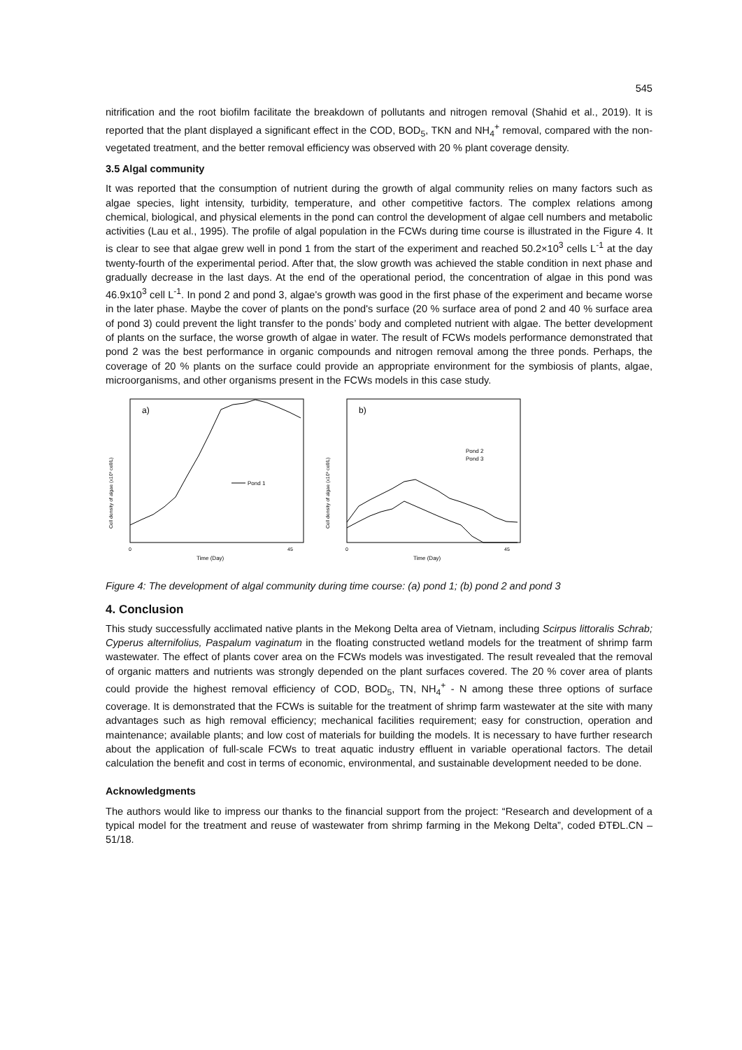545
nitrification and the root biofilm facilitate the breakdown of pollutants and nitrogen removal (Shahid et al., 2019). It is reported that the plant displayed a significant effect in the COD, BOD<sub>5</sub>, TKN and NH<sub>4</sub><sup>+</sup> removal, compared with the non-vegetated treatment, and the better removal efficiency was observed with 20 % plant coverage density.
3.5 Algal community
It was reported that the consumption of nutrient during the growth of algal community relies on many factors such as algae species, light intensity, turbidity, temperature, and other competitive factors. The complex relations among chemical, biological, and physical elements in the pond can control the development of algae cell numbers and metabolic activities (Lau et al., 1995). The profile of algal population in the FCWs during time course is illustrated in the Figure 4. It is clear to see that algae grew well in pond 1 from the start of the experiment and reached 50.2×10<sup>3</sup> cells L<sup>-1</sup> at the day twenty-fourth of the experimental period. After that, the slow growth was achieved the stable condition in next phase and gradually decrease in the last days. At the end of the operational period, the concentration of algae in this pond was 46.9x10<sup>3</sup> cell L<sup>-1</sup>. In pond 2 and pond 3, algae's growth was good in the first phase of the experiment and became worse in the later phase. Maybe the cover of plants on the pond's surface (20 % surface area of pond 2 and 40 % surface area of pond 3) could prevent the light transfer to the ponds’ body and completed nutrient with algae. The better development of plants on the surface, the worse growth of algae in water. The result of FCWs models performance demonstrated that pond 2 was the best performance in organic compounds and nitrogen removal among the three ponds. Perhaps, the coverage of 20 % plants on the surface could provide an appropriate environment for the symbiosis of plants, algae, microorganisms, and other organisms present in the FCWs models in this case study.
a)
45
0
Time (Day)
Cell density of algae (x10³ cell/L)
Pond 1
b)
45
0
Time (Day)
Cell density of algae (x10³ cell/L)
Pond 2
Pond 3
Figure 4: The development of algal community during time course: (a) pond 1; (b) pond 2 and pond 3
4. Conclusion
This study successfully acclimated native plants in the Mekong Delta area of Vietnam, including Scirpus littoralis Schrab; Cyperus alternifolius, Paspalum vaginatum in the floating constructed wetland models for the treatment of shrimp farm wastewater. The effect of plants cover area on the FCWs models was investigated. The result revealed that the removal of organic matters and nutrients was strongly depended on the plant surfaces covered. The 20 % cover area of plants could provide the highest removal efficiency of COD, BOD<sub>5</sub>, TN, NH<sub>4</sub><sup>+</sup> - N among these three options of surface coverage. It is demonstrated that the FCWs is suitable for the treatment of shrimp farm wastewater at the site with many advantages such as high removal efficiency; mechanical facilities requirement; easy for construction, operation and maintenance; available plants; and low cost of materials for building the models. It is necessary to have further research about the application of full-scale FCWs to treat aquatic industry effluent in variable operational factors. The detail calculation the benefit and cost in terms of economic, environmental, and sustainable development needed to be done.
Acknowledgments
The authors would like to impress our thanks to the financial support from the project: “Research and development of a typical model for the treatment and reuse of wastewater from shrimp farming in the Mekong Delta”, coded ĐTĐL.CN – 51/18.